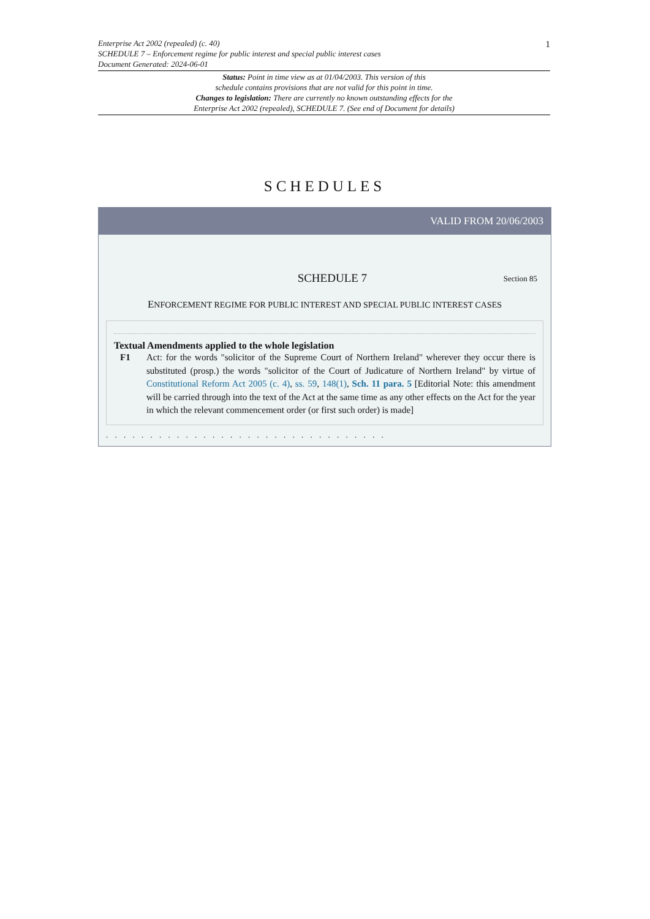1
Enterprise Act 2002 (repealed) (c. 40)
SCHEDULE 7 – Enforcement regime for public interest and special public interest cases
Document Generated: 2024-06-01
Status: Point in time view as at 01/04/2003. This version of this
schedule contains provisions that are not valid for this point in time.
Changes to legislation: There are currently no known outstanding effects for the
Enterprise Act 2002 (repealed), SCHEDULE 7. (See end of Document for details)
SCHEDULES
VALID FROM 20/06/2003
SCHEDULE 7
Section 85
ENFORCEMENT REGIME FOR PUBLIC INTEREST AND SPECIAL PUBLIC INTEREST CASES
Textual Amendments applied to the whole legislation
F1 Act: for the words "solicitor of the Supreme Court of Northern Ireland" wherever they occur there is substituted (prosp.) the words "solicitor of the Court of Judicature of Northern Ireland" by virtue of Constitutional Reform Act 2005 (c. 4), ss. 59, 148(1), Sch. 11 para. 5 [Editorial Note: this amendment will be carried through into the text of the Act at the same time as any other effects on the Act for the year in which the relevant commencement order (or first such order) is made]
. . . . . . . . . . . . . . . . . . . . . . . . . . . . . . . .